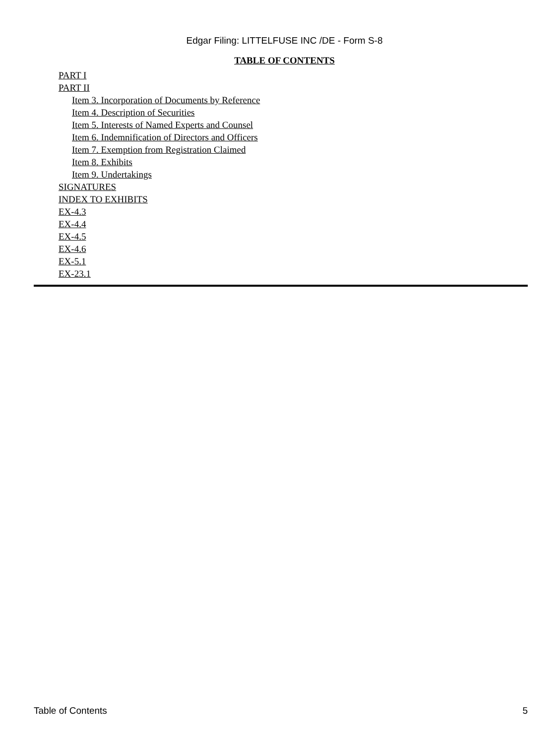Edgar Filing: LITTELFUSE INC /DE - Form S-8
TABLE OF CONTENTS
PART I
PART II
Item 3. Incorporation of Documents by Reference
Item 4. Description of Securities
Item 5. Interests of Named Experts and Counsel
Item 6. Indemnification of Directors and Officers
Item 7. Exemption from Registration Claimed
Item 8. Exhibits
Item 9. Undertakings
SIGNATURES
INDEX TO EXHIBITS
EX-4.3
EX-4.4
EX-4.5
EX-4.6
EX-5.1
EX-23.1
Table of Contents 5